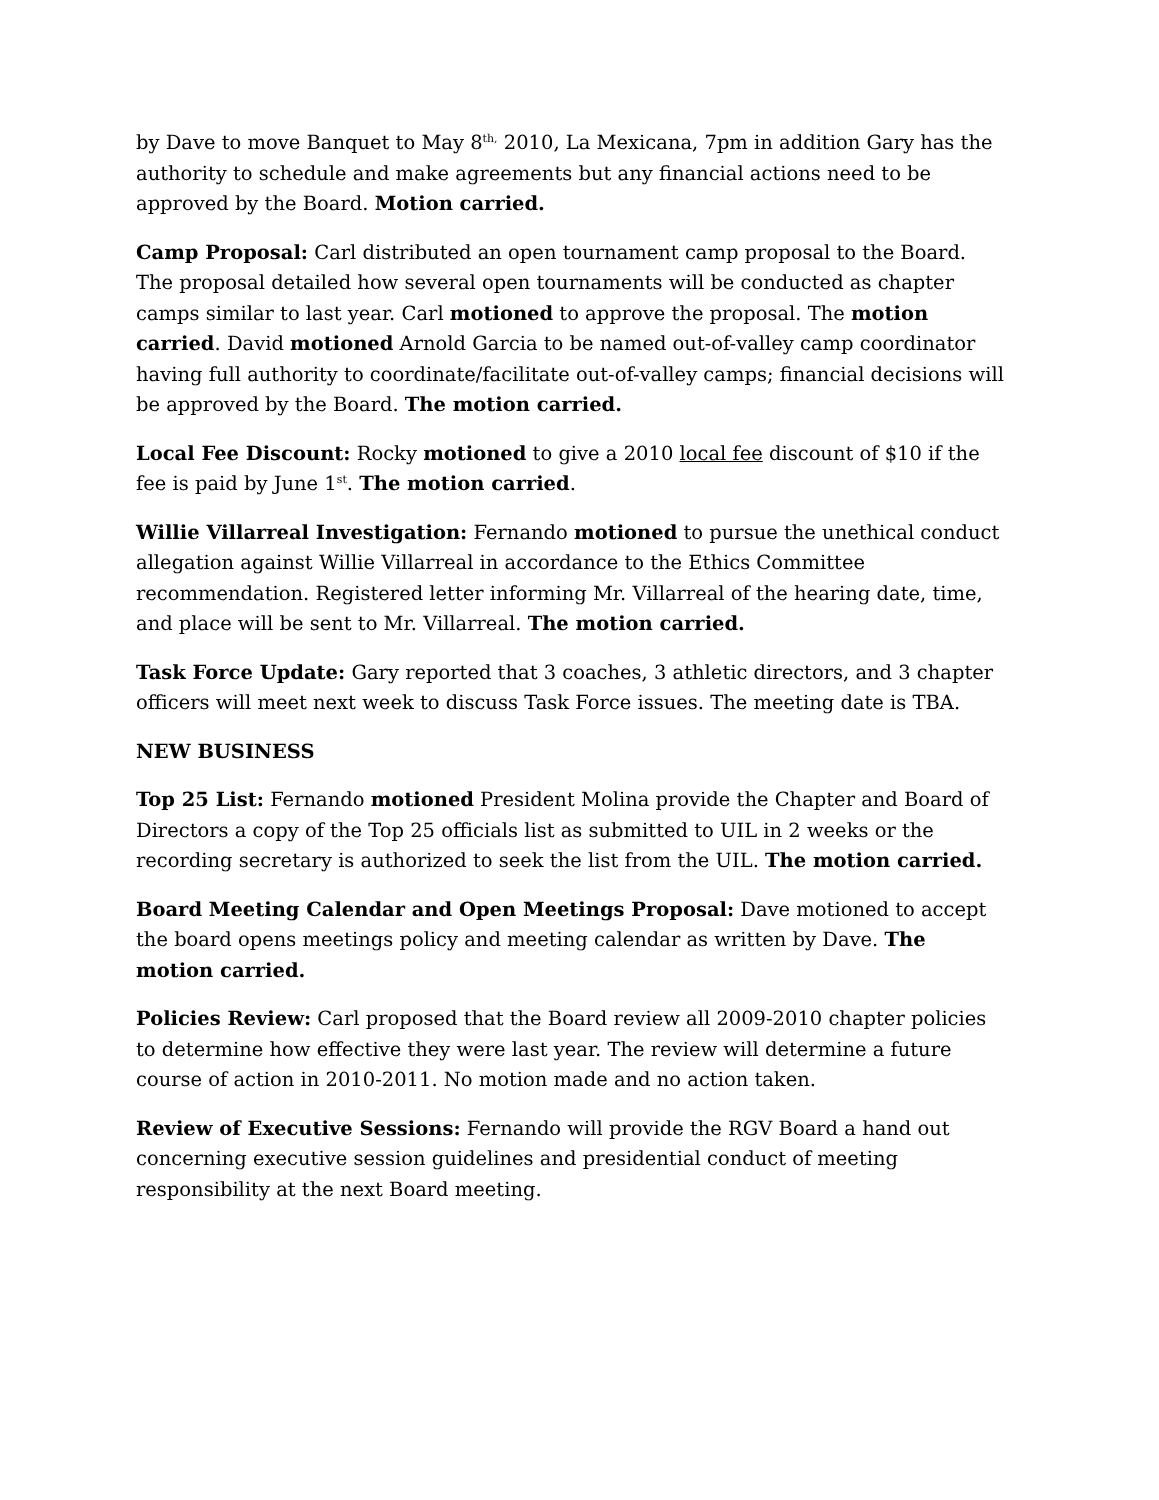by Dave to move Banquet to May 8<sup>th,</sup> 2010, La Mexicana, 7pm in addition Gary has the authority to schedule and make agreements but any financial actions need to be approved by the Board. Motion carried.
Camp Proposal: Carl distributed an open tournament camp proposal to the Board. The proposal detailed how several open tournaments will be conducted as chapter camps similar to last year. Carl motioned to approve the proposal. The motion carried. David motioned Arnold Garcia to be named out-of-valley camp coordinator having full authority to coordinate/facilitate out-of-valley camps; financial decisions will be approved by the Board. The motion carried.
Local Fee Discount: Rocky motioned to give a 2010 local fee discount of $10 if the fee is paid by June 1<sup>st</sup>. The motion carried.
Willie Villarreal Investigation: Fernando motioned to pursue the unethical conduct allegation against Willie Villarreal in accordance to the Ethics Committee recommendation. Registered letter informing Mr. Villarreal of the hearing date, time, and place will be sent to Mr. Villarreal. The motion carried.
Task Force Update: Gary reported that 3 coaches, 3 athletic directors, and 3 chapter officers will meet next week to discuss Task Force issues. The meeting date is TBA.
NEW BUSINESS
Top 25 List: Fernando motioned President Molina provide the Chapter and Board of Directors a copy of the Top 25 officials list as submitted to UIL in 2 weeks or the recording secretary is authorized to seek the list from the UIL. The motion carried.
Board Meeting Calendar and Open Meetings Proposal: Dave motioned to accept the board opens meetings policy and meeting calendar as written by Dave. The motion carried.
Policies Review: Carl proposed that the Board review all 2009-2010 chapter policies to determine how effective they were last year. The review will determine a future course of action in 2010-2011. No motion made and no action taken.
Review of Executive Sessions: Fernando will provide the RGV Board a hand out concerning executive session guidelines and presidential conduct of meeting responsibility at the next Board meeting.